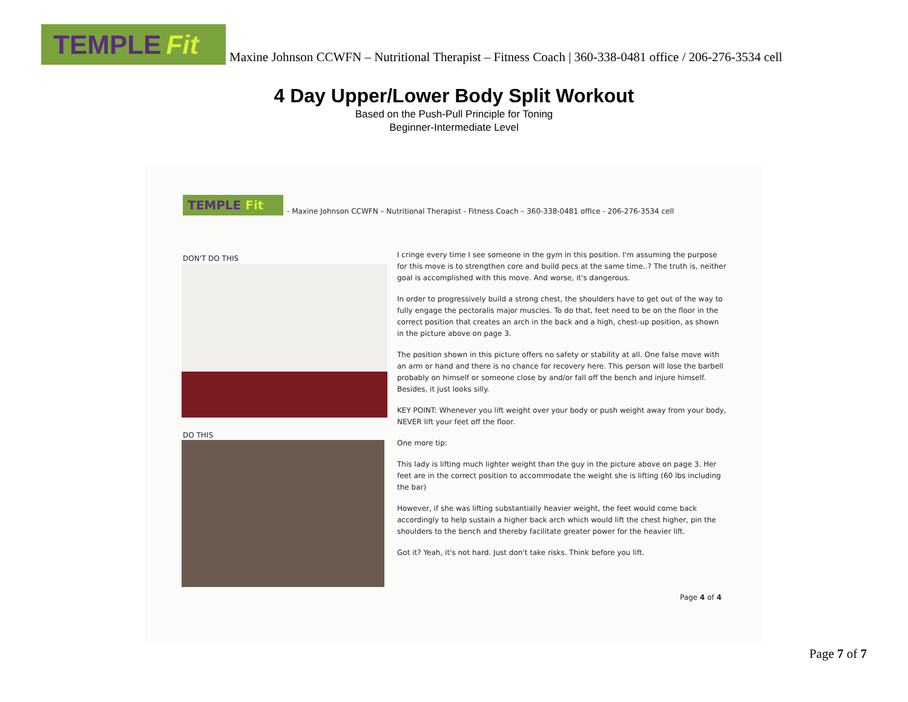TEMPLE Fit
Maxine Johnson CCWFN – Nutritional Therapist – Fitness Coach | 360-338-0481 office / 206-276-3534 cell
4 Day Upper/Lower Body Split Workout
Based on the Push-Pull Principle for Toning
Beginner-Intermediate Level
TEMPLE Fit
- Maxine Johnson CCWFN – Nutritional Therapist - Fitness Coach – 360-338-0481 office - 206-276-3534 cell
DON'T DO THIS
DO THIS
I cringe every time I see someone in the gym in this position. I'm assuming the purpose for this move is to strengthen core and build pecs at the same time..? The truth is, neither goal is accomplished with this move. And worse, it's dangerous.
In order to progressively build a strong chest, the shoulders have to get out of the way to fully engage the pectoralis major muscles. To do that, feet need to be on the floor in the correct position that creates an arch in the back and a high, chest-up position, as shown in the picture above on page 3.
The position shown in this picture offers no safety or stability at all. One false move with an arm or hand and there is no chance for recovery here. This person will lose the barbell probably on himself or someone close by and/or fall off the bench and injure himself. Besides, it just looks silly.
KEY POINT: Whenever you lift weight over your body or push weight away from your body, NEVER lift your feet off the floor.
One more tip:
This lady is lifting much lighter weight than the guy in the picture above on page 3. Her feet are in the correct position to accommodate the weight she is lifting (60 lbs including the bar)
However, if she was lifting substantially heavier weight, the feet would come back accordingly to help sustain a higher back arch which would lift the chest higher, pin the shoulders to the bench and thereby facilitate greater power for the heavier lift.
Got it? Yeah, it's not hard. Just don't take risks. Think before you lift.
Page 4 of 4
Page 7 of 7